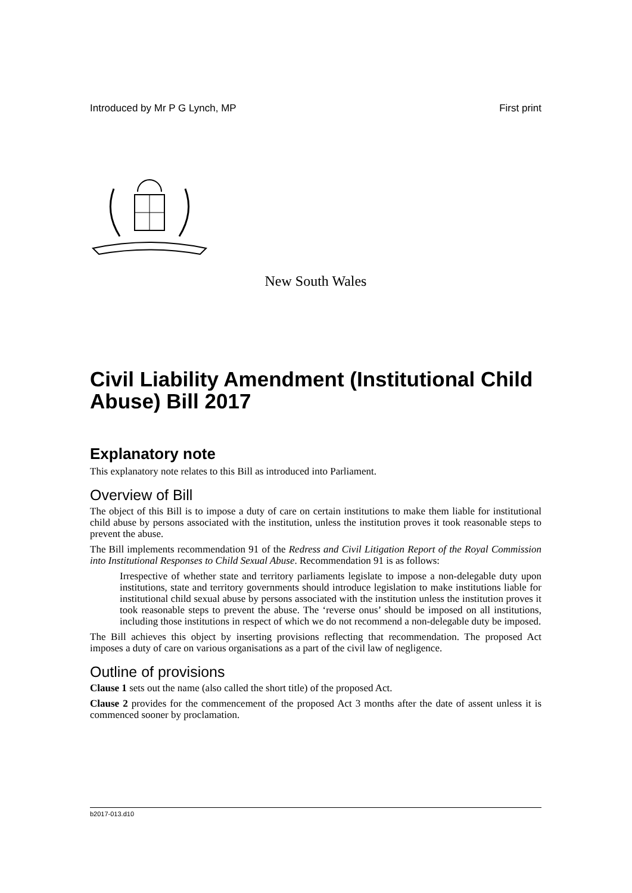Introduced by Mr P G Lynch, MP First print
New South Wales
Civil Liability Amendment (Institutional Child Abuse) Bill 2017
Explanatory note
This explanatory note relates to this Bill as introduced into Parliament.
Overview of Bill
The object of this Bill is to impose a duty of care on certain institutions to make them liable for institutional child abuse by persons associated with the institution, unless the institution proves it took reasonable steps to prevent the abuse.
The Bill implements recommendation 91 of the Redress and Civil Litigation Report of the Royal Commission into Institutional Responses to Child Sexual Abuse. Recommendation 91 is as follows:
Irrespective of whether state and territory parliaments legislate to impose a non-delegable duty upon institutions, state and territory governments should introduce legislation to make institutions liable for institutional child sexual abuse by persons associated with the institution unless the institution proves it took reasonable steps to prevent the abuse. The ‘reverse onus’ should be imposed on all institutions, including those institutions in respect of which we do not recommend a non-delegable duty be imposed.
The Bill achieves this object by inserting provisions reflecting that recommendation. The proposed Act imposes a duty of care on various organisations as a part of the civil law of negligence.
Outline of provisions
Clause 1 sets out the name (also called the short title) of the proposed Act.
Clause 2 provides for the commencement of the proposed Act 3 months after the date of assent unless it is commenced sooner by proclamation.
b2017-013.d10